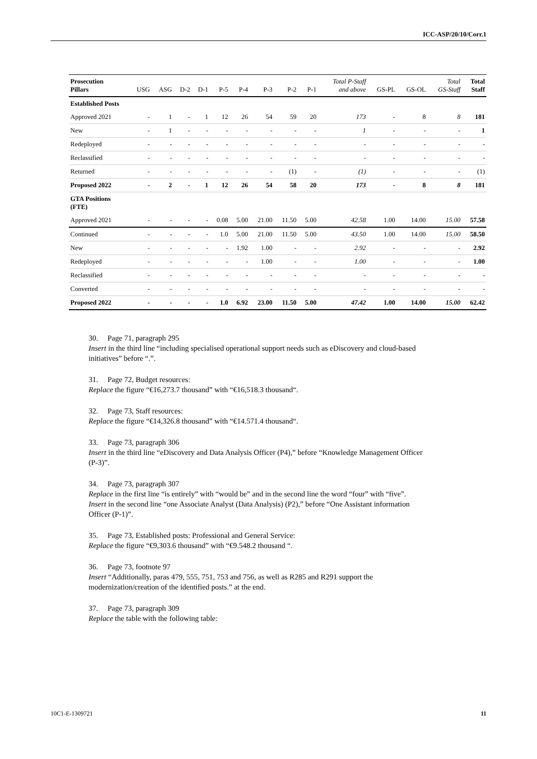ICC-ASP/20/10/Corr.1
| Prosecution Pillars | USG | ASG | D-2 | D-1 | P-5 | P-4 | P-3 | P-2 | P-1 | Total P-Staff and above | GS-PL | GS-OL | Total GS-Staff | Total Staff |
| --- | --- | --- | --- | --- | --- | --- | --- | --- | --- | --- | --- | --- | --- | --- |
| Established Posts | | | | | | | | | | | | | | |
| Approved 2021 | - | 1 | - | 1 | 12 | 26 | 54 | 59 | 20 | 173 | - | 8 | 8 | 181 |
| New | - | 1 | - | - | - | - | - | - | - | 1 | - | - | - | 1 |
| Redeployed | - | - | - | - | - | - | - | - | - | - | - | - | - | - |
| Reclassified | - | - | - | - | - | - | - | - | - | - | - | - | - | - |
| Returned | - | - | - | - | - | - | - | (1) | - | (1) | - | - | - | (1) |
| Proposed 2022 | - | 2 | - | 1 | 12 | 26 | 54 | 58 | 20 | 173 | - | 8 | 8 | 181 |
| GTA Positions (FTE) | | | | | | | | | | | | | | |
| Approved 2021 | - | - | - | - | 0.08 | 5.00 | 21.00 | 11.50 | 5.00 | 42.58 | 1.00 | 14.00 | 15.00 | 57.58 |
| Continued | - | - | - | - | 1.0 | 5.00 | 21.00 | 11.50 | 5.00 | 43.50 | 1.00 | 14.00 | 15.00 | 58.50 |
| New | - | - | - | - | - | 1.92 | 1.00 | - | - | 2.92 | - | - | - | 2.92 |
| Redeployed | - | - | - | - | - | - | 1.00 | - | - | 1.00 | - | - | - | 1.00 |
| Reclassified | - | - | - | - | - | - | - | - | - | - | - | - | - | - |
| Converted | - | - | - | - | - | - | - | - | - | - | - | - | - | - |
| Proposed 2022 | - | - | - | - | 1.0 | 6.92 | 23.00 | 11.50 | 5.00 | 47.42 | 1.00 | 14.00 | 15.00 | 62.42 |
30. Page 71, paragraph 295
Insert in the third line “including specialised operational support needs such as eDiscovery and cloud-based initiatives” before “.”.
31. Page 72, Budget resources:
Replace the figure “€16,273.7 thousand” with “€16,518.3 thousand“.
32. Page 73, Staff resources:
Replace the figure “€14,326.8 thousand” with “€14.571.4 thousand“.
33. Page 73, paragraph 306
Insert in the third line “eDiscovery and Data Analysis Officer (P4),” before “Knowledge Management Officer (P-3)”.
34. Page 73, paragraph 307
Replace in the first line “is entirely” with “would be” and in the second line the word “four” with “five”.
Insert in the second line “one Associate Analyst (Data Analysis) (P2),” before “One Assistant information Officer (P-1)”.
35. Page 73, Established posts: Professional and General Service:
Replace the figure “€9,303.6 thousand” with “€9.548.2 thousand “.
36. Page 73, footnote 97
Insert “Additionally, paras 479, 555, 751, 753 and 756, as well as R285 and R291 support the modernization/creation of the identified posts.” at the end.
37. Page 73, paragraph 309
Replace the table with the following table:
10C1-E-1309721 11